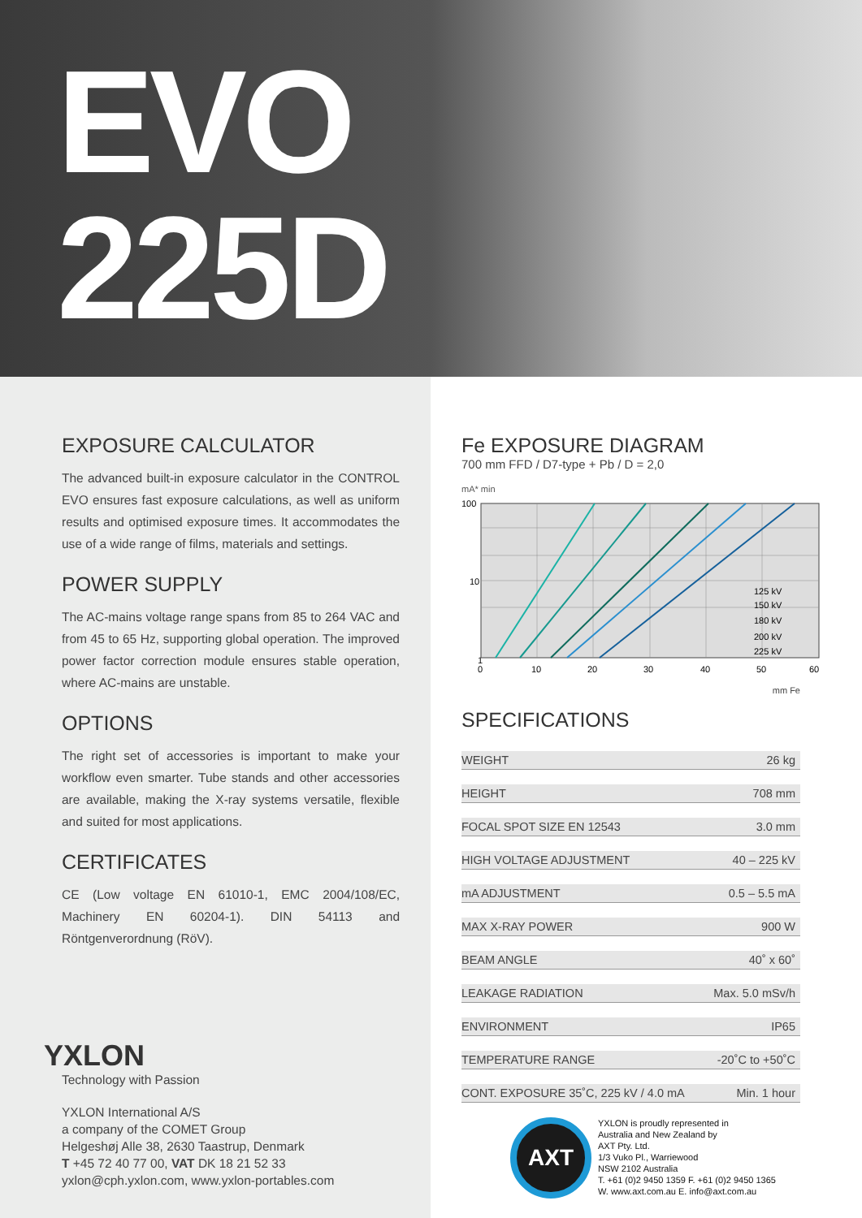EVO
225D
EXPOSURE CALCULATOR
The advanced built-in exposure calculator in the CONTROL EVO ensures fast exposure calculations, as well as uniform results and optimised exposure times. It accommodates the use of a wide range of films, materials and settings.
POWER SUPPLY
The AC-mains voltage range spans from 85 to 264 VAC and from 45 to 65 Hz, supporting global operation. The improved power factor correction module ensures stable operation, where AC-mains are unstable.
OPTIONS
The right set of accessories is important to make your workflow even smarter. Tube stands and other accessories are available, making the X-ray systems versatile, flexible and suited for most applications.
CERTIFICATES
CE (Low voltage EN 61010-1, EMC 2004/108/EC, Machinery EN 60204-1). DIN 54113 and Röntgenverordnung (RöV).
YXLON
Technology with Passion
YXLON International A/S
a company of the COMET Group
Helgeshøj Alle 38, 2630 Taastrup, Denmark
T +45 72 40 77 00, VAT DK 18 21 52 33
yxlon@cph.yxlon.com, www.yxlon-portables.com
Fe EXPOSURE DIAGRAM
700 mm FFD / D7-type + Pb / D = 2,0
mA* min
100
10
1
125 kV
150 kV
180 kV
200 kV
225 kV
0
10
20
30
40
50
60
mm Fe
SPECIFICATIONS
| WEIGHT | 26 kg |
| HEIGHT | 708 mm |
| FOCAL SPOT SIZE EN 12543 | 3.0 mm |
| HIGH VOLTAGE ADJUSTMENT | 40 – 225 kV |
| mA ADJUSTMENT | 0.5 – 5.5 mA |
| MAX X-RAY POWER | 900 W |
| BEAM ANGLE | 40˚ x 60˚ |
| LEAKAGE RADIATION | Max. 5.0 mSv/h |
| ENVIRONMENT | IP65 |
| TEMPERATURE RANGE | -20˚C to +50˚C |
| CONT. EXPOSURE 35˚C, 225 kV / 4.0 mA | Min. 1 hour |
AXT
YXLON is proudly represented in
Australia and New Zealand by
AXT Pty. Ltd.
1/3 Vuko Pl., Warriewood
NSW 2102 Australia
T. +61 (0)2 9450 1359 F. +61 (0)2 9450 1365
W. www.axt.com.au E. info@axt.com.au